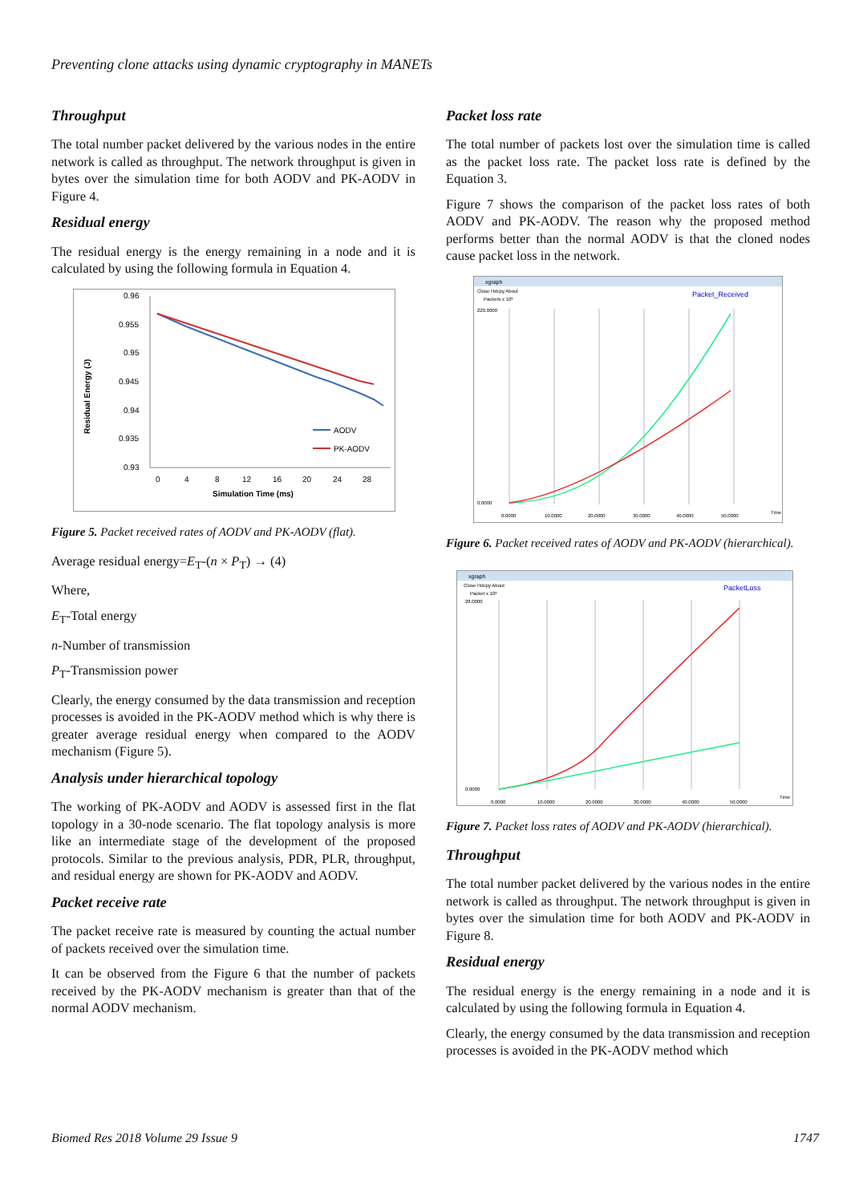Preventing clone attacks using dynamic cryptography in MANETs
Throughput
The total number packet delivered by the various nodes in the entire network is called as throughput. The network throughput is given in bytes over the simulation time for both AODV and PK-AODV in Figure 4.
Residual energy
The residual energy is the energy remaining in a node and it is calculated by using the following formula in Equation 4.
Residual Energy (J)
0.96
0.955
0.95
0.945
0.94
0.935
0.93
0
4
8
12
16
20
24
28
Simulation Time (ms)
AODV
PK-AODV
Figure 5. Packet received rates of AODV and PK-AODV (flat).
Average residual energy=E<sub>T</sub>-(n × P<sub>T</sub>) → (4)
Where,
E<sub>T</sub>-Total energy
n-Number of transmission
P<sub>T</sub>-Transmission power
Clearly, the energy consumed by the data transmission and reception processes is avoided in the PK-AODV method which is why there is greater average residual energy when compared to the AODV mechanism (Figure 5).
Analysis under hierarchical topology
The working of PK-AODV and AODV is assessed first in the flat topology in a 30-node scenario. The flat topology analysis is more like an intermediate stage of the development of the proposed protocols. Similar to the previous analysis, PDR, PLR, throughput, and residual energy are shown for PK-AODV and AODV.
Packet receive rate
The packet receive rate is measured by counting the actual number of packets received over the simulation time.
It can be observed from the Figure 6 that the number of packets received by the PK-AODV mechanism is greater than that of the normal AODV mechanism.
Packet loss rate
The total number of packets lost over the simulation time is called as the packet loss rate. The packet loss rate is defined by the Equation 3.
Figure 7 shows the comparison of the packet loss rates of both AODV and PK-AODV. The reason why the proposed method performs better than the normal AODV is that the cloned nodes cause packet loss in the network.
xgraph
Close Hdcpy About
Packets x 10³
Packet_Received
220.0000
0.0000
0.0000
10.0000
20.0000
30.0000
40.0000
50.0000
Time
Figure 6. Packet received rates of AODV and PK-AODV (hierarchical).
xgraph
Close Hdcpy About
Packet x 10³
PacketLoss
28.0000
0.0000
0.0000
10.0000
20.0000
30.0000
40.0000
50.0000
Time
Figure 7. Packet loss rates of AODV and PK-AODV (hierarchical).
Throughput
The total number packet delivered by the various nodes in the entire network is called as throughput. The network throughput is given in bytes over the simulation time for both AODV and PK-AODV in Figure 8.
Residual energy
The residual energy is the energy remaining in a node and it is calculated by using the following formula in Equation 4.
Clearly, the energy consumed by the data transmission and reception processes is avoided in the PK-AODV method which
Biomed Res 2018 Volume 29 Issue 9 1747